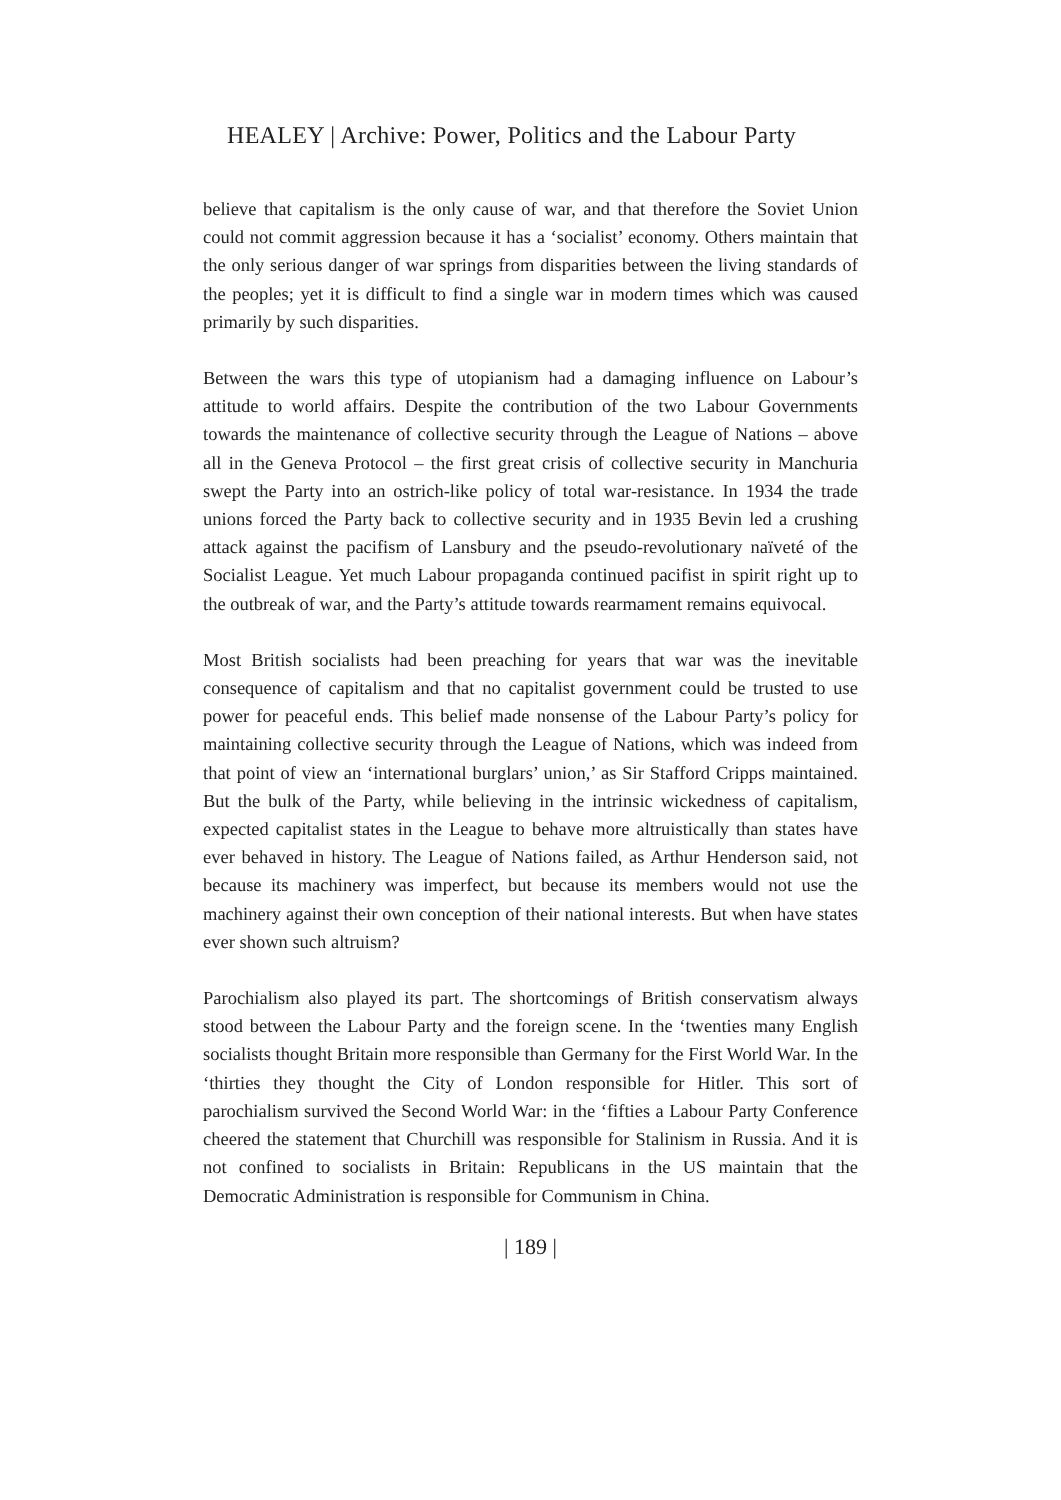HEALEY | Archive: Power, Politics and the Labour Party
believe that capitalism is the only cause of war, and that therefore the Soviet Union could not commit aggression because it has a ‘socialist’ economy. Others maintain that the only serious danger of war springs from disparities between the living standards of the peoples; yet it is difficult to find a single war in modern times which was caused primarily by such disparities.
Between the wars this type of utopianism had a damaging influence on Labour’s attitude to world affairs. Despite the contribution of the two Labour Governments towards the maintenance of collective security through the League of Nations – above all in the Geneva Protocol – the first great crisis of collective security in Manchuria swept the Party into an ostrich-like policy of total war-resistance. In 1934 the trade unions forced the Party back to collective security and in 1935 Bevin led a crushing attack against the pacifism of Lansbury and the pseudo-revolutionary naïveté of the Socialist League. Yet much Labour propaganda continued pacifist in spirit right up to the outbreak of war, and the Party’s attitude towards rearmament remains equivocal.
Most British socialists had been preaching for years that war was the inevitable consequence of capitalism and that no capitalist government could be trusted to use power for peaceful ends. This belief made nonsense of the Labour Party’s policy for maintaining collective security through the League of Nations, which was indeed from that point of view an ‘international burglars’ union,’ as Sir Stafford Cripps maintained. But the bulk of the Party, while believing in the intrinsic wickedness of capitalism, expected capitalist states in the League to behave more altruistically than states have ever behaved in history. The League of Nations failed, as Arthur Henderson said, not because its machinery was imperfect, but because its members would not use the machinery against their own conception of their national interests. But when have states ever shown such altruism?
Parochialism also played its part. The shortcomings of British conservatism always stood between the Labour Party and the foreign scene. In the ‘twenties many English socialists thought Britain more responsible than Germany for the First World War. In the ‘thirties they thought the City of London responsible for Hitler. This sort of parochialism survived the Second World War: in the ‘fifties a Labour Party Conference cheered the statement that Churchill was responsible for Stalinism in Russia. And it is not confined to socialists in Britain: Republicans in the US maintain that the Democratic Administration is responsible for Communism in China.
| 189 |